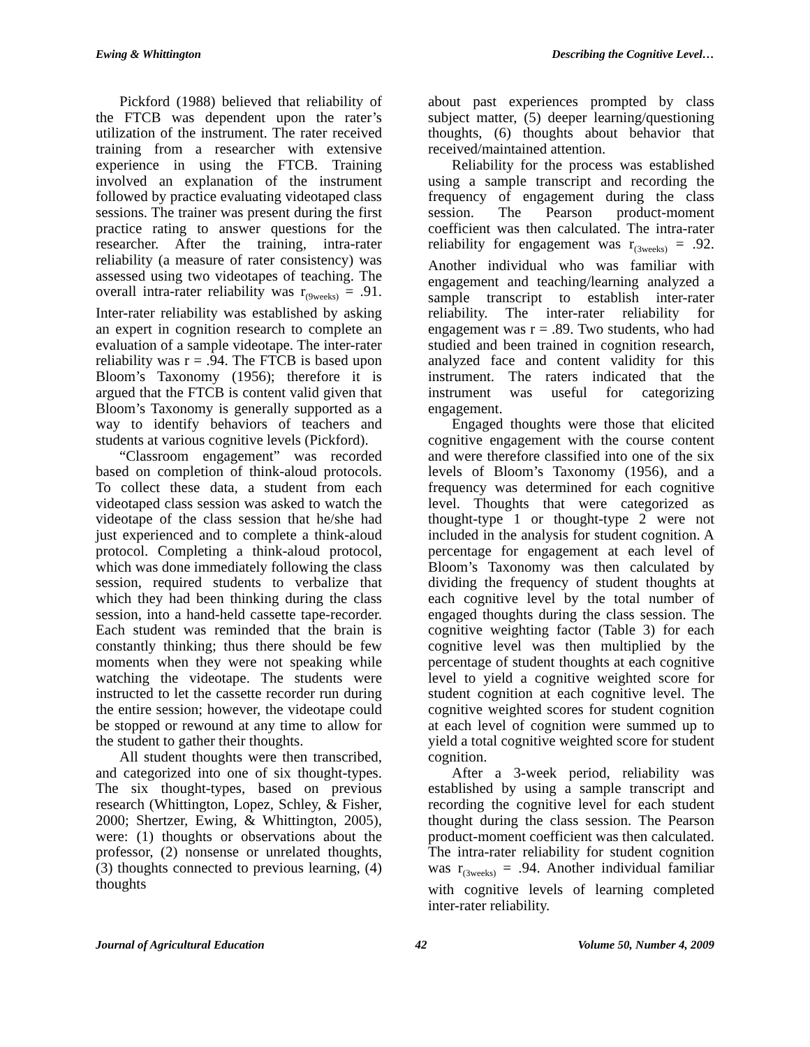Ewing & Whittington Describing the Cognitive Level…
Pickford (1988) believed that reliability of the FTCB was dependent upon the rater’s utilization of the instrument. The rater received training from a researcher with extensive experience in using the FTCB. Training involved an explanation of the instrument followed by practice evaluating videotaped class sessions. The trainer was present during the first practice rating to answer questions for the researcher. After the training, intra-rater reliability (a measure of rater consistency) was assessed using two videotapes of teaching. The overall intra-rater reliability was r<sub>(9weeks)</sub> = .91. Inter-rater reliability was established by asking an expert in cognition research to complete an evaluation of a sample videotape. The inter-rater reliability was r = .94. The FTCB is based upon Bloom’s Taxonomy (1956); therefore it is argued that the FTCB is content valid given that Bloom’s Taxonomy is generally supported as a way to identify behaviors of teachers and students at various cognitive levels (Pickford).
“Classroom engagement” was recorded based on completion of think-aloud protocols. To collect these data, a student from each videotaped class session was asked to watch the videotape of the class session that he/she had just experienced and to complete a think-aloud protocol. Completing a think-aloud protocol, which was done immediately following the class session, required students to verbalize that which they had been thinking during the class session, into a hand-held cassette tape-recorder. Each student was reminded that the brain is constantly thinking; thus there should be few moments when they were not speaking while watching the videotape. The students were instructed to let the cassette recorder run during the entire session; however, the videotape could be stopped or rewound at any time to allow for the student to gather their thoughts.
All student thoughts were then transcribed, and categorized into one of six thought-types. The six thought-types, based on previous research (Whittington, Lopez, Schley, & Fisher, 2000; Shertzer, Ewing, & Whittington, 2005), were: (1) thoughts or observations about the professor, (2) nonsense or unrelated thoughts, (3) thoughts connected to previous learning, (4) thoughts
about past experiences prompted by class subject matter, (5) deeper learning/questioning thoughts, (6) thoughts about behavior that received/maintained attention.
Reliability for the process was established using a sample transcript and recording the frequency of engagement during the class session. The Pearson product-moment coefficient was then calculated. The intra-rater reliability for engagement was r<sub>(3weeks)</sub> = .92. Another individual who was familiar with engagement and teaching/learning analyzed a sample transcript to establish inter-rater reliability. The inter-rater reliability for engagement was r = .89. Two students, who had studied and been trained in cognition research, analyzed face and content validity for this instrument. The raters indicated that the instrument was useful for categorizing engagement.
Engaged thoughts were those that elicited cognitive engagement with the course content and were therefore classified into one of the six levels of Bloom’s Taxonomy (1956), and a frequency was determined for each cognitive level. Thoughts that were categorized as thought-type 1 or thought-type 2 were not included in the analysis for student cognition. A percentage for engagement at each level of Bloom’s Taxonomy was then calculated by dividing the frequency of student thoughts at each cognitive level by the total number of engaged thoughts during the class session. The cognitive weighting factor (Table 3) for each cognitive level was then multiplied by the percentage of student thoughts at each cognitive level to yield a cognitive weighted score for student cognition at each cognitive level. The cognitive weighted scores for student cognition at each level of cognition were summed up to yield a total cognitive weighted score for student cognition.
After a 3-week period, reliability was established by using a sample transcript and recording the cognitive level for each student thought during the class session. The Pearson product-moment coefficient was then calculated. The intra-rater reliability for student cognition was r<sub>(3weeks)</sub> = .94. Another individual familiar with cognitive levels of learning completed inter-rater reliability.
Journal of Agricultural Education 42 Volume 50, Number 4, 2009